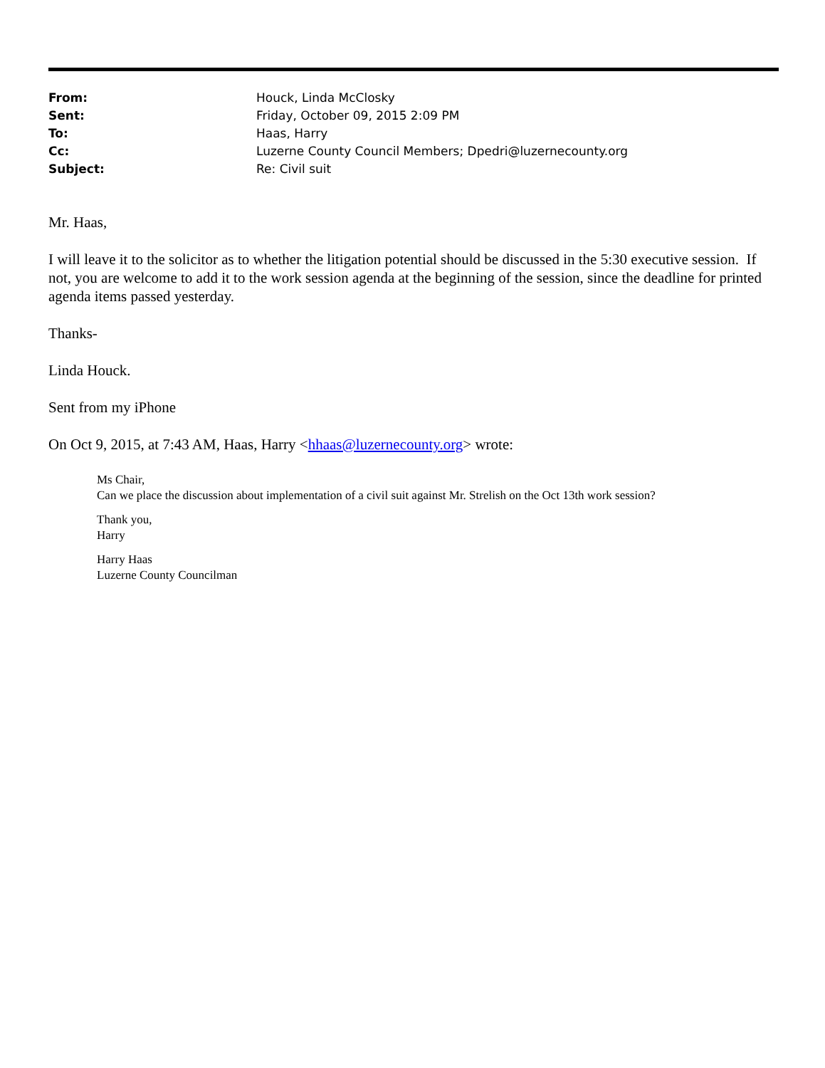| From: | Houck, Linda McClosky |
| Sent: | Friday, October 09, 2015 2:09 PM |
| To: | Haas, Harry |
| Cc: | Luzerne County Council Members; Dpedri@luzernecounty.org |
| Subject: | Re: Civil suit |
Mr. Haas,
I will leave it to the solicitor as to whether the litigation potential should be discussed in the 5:30 executive session. If not, you are welcome to add it to the work session agenda at the beginning of the session, since the deadline for printed agenda items passed yesterday.
Thanks-
Linda Houck.
Sent from my iPhone
On Oct 9, 2015, at 7:43 AM, Haas, Harry <hhaas@luzernecounty.org> wrote:
Ms Chair,
Can we place the discussion about implementation of a civil suit against Mr. Strelish on the Oct 13th work session?
Thank you,
Harry
Harry Haas
Luzerne County Councilman